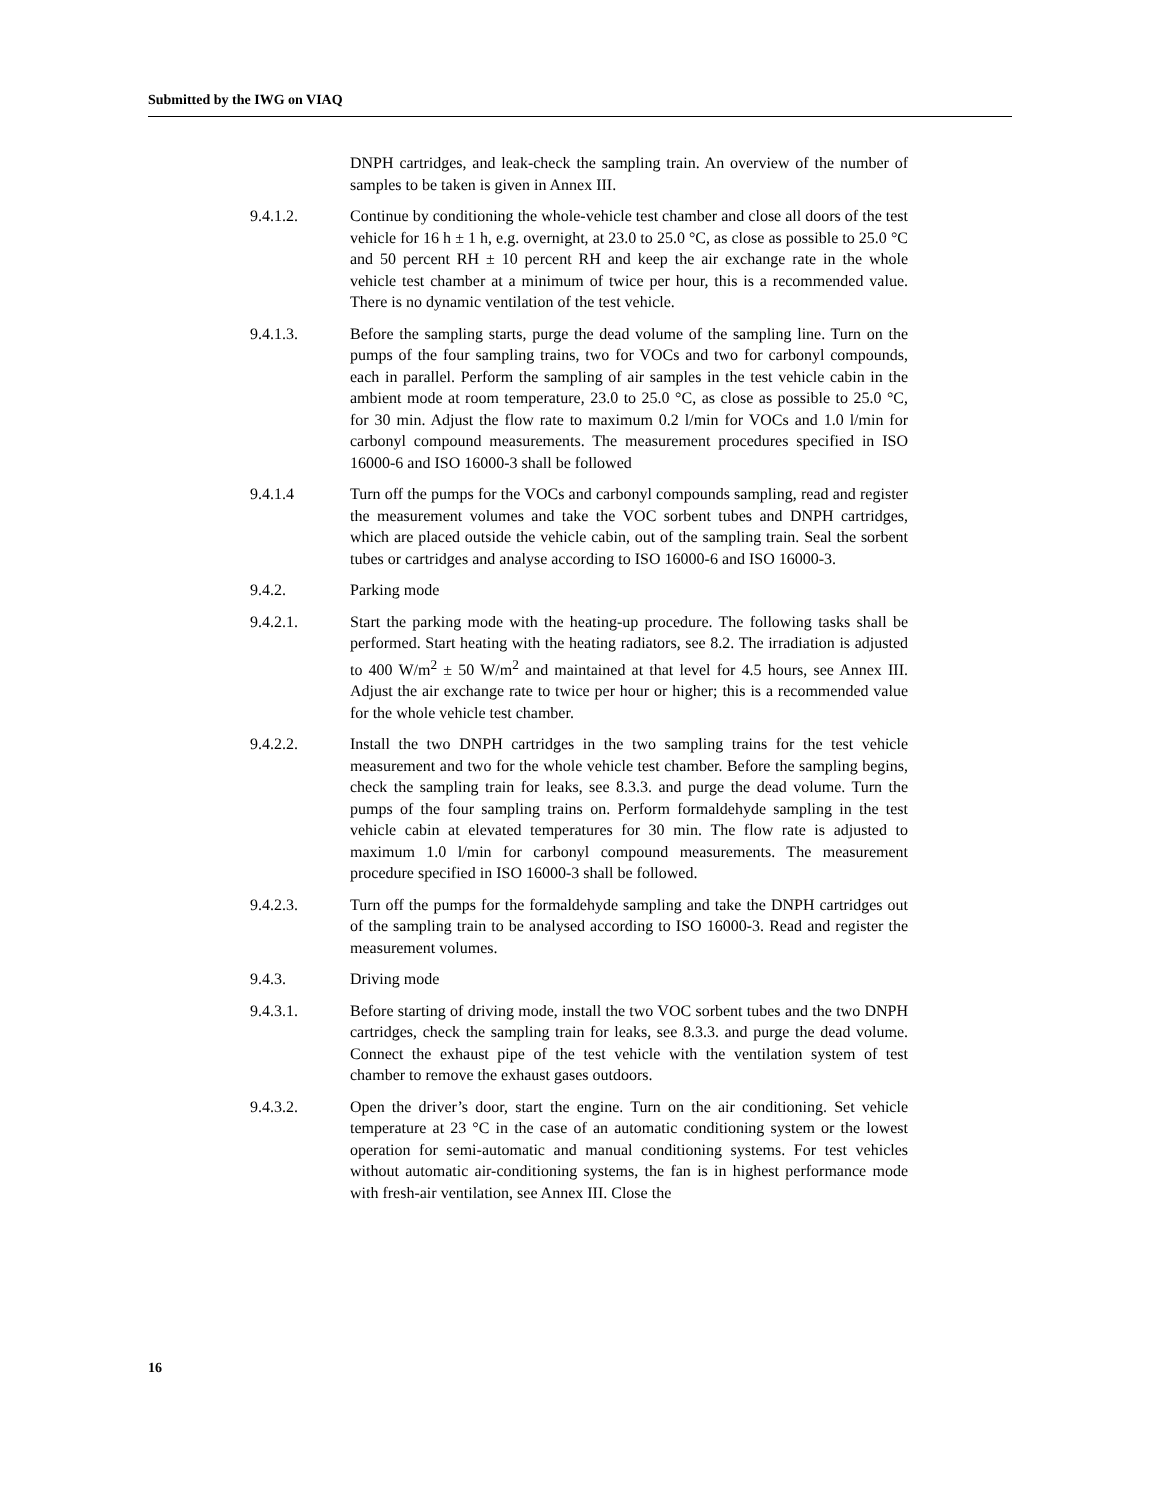Submitted by the IWG on VIAQ
DNPH cartridges, and leak-check the sampling train. An overview of the number of samples to be taken is given in Annex III.
9.4.1.2. Continue by conditioning the whole-vehicle test chamber and close all doors of the test vehicle for 16 h ± 1 h, e.g. overnight, at 23.0 to 25.0 °C, as close as possible to 25.0 °C and 50 percent RH ± 10 percent RH and keep the air exchange rate in the whole vehicle test chamber at a minimum of twice per hour, this is a recommended value. There is no dynamic ventilation of the test vehicle.
9.4.1.3. Before the sampling starts, purge the dead volume of the sampling line. Turn on the pumps of the four sampling trains, two for VOCs and two for carbonyl compounds, each in parallel. Perform the sampling of air samples in the test vehicle cabin in the ambient mode at room temperature, 23.0 to 25.0 °C, as close as possible to 25.0 °C, for 30 min. Adjust the flow rate to maximum 0.2 l/min for VOCs and 1.0 l/min for carbonyl compound measurements. The measurement procedures specified in ISO 16000-6 and ISO 16000-3 shall be followed
9.4.1.4 Turn off the pumps for the VOCs and carbonyl compounds sampling, read and register the measurement volumes and take the VOC sorbent tubes and DNPH cartridges, which are placed outside the vehicle cabin, out of the sampling train. Seal the sorbent tubes or cartridges and analyse according to ISO 16000-6 and ISO 16000-3.
9.4.2. Parking mode
9.4.2.1. Start the parking mode with the heating-up procedure. The following tasks shall be performed. Start heating with the heating radiators, see 8.2. The irradiation is adjusted to 400 W/m<sup>2</sup> ± 50 W/m<sup>2</sup> and maintained at that level for 4.5 hours, see Annex III. Adjust the air exchange rate to twice per hour or higher; this is a recommended value for the whole vehicle test chamber.
9.4.2.2. Install the two DNPH cartridges in the two sampling trains for the test vehicle measurement and two for the whole vehicle test chamber. Before the sampling begins, check the sampling train for leaks, see 8.3.3. and purge the dead volume. Turn the pumps of the four sampling trains on. Perform formaldehyde sampling in the test vehicle cabin at elevated temperatures for 30 min. The flow rate is adjusted to maximum 1.0 l/min for carbonyl compound measurements. The measurement procedure specified in ISO 16000-3 shall be followed.
9.4.2.3. Turn off the pumps for the formaldehyde sampling and take the DNPH cartridges out of the sampling train to be analysed according to ISO 16000-3. Read and register the measurement volumes.
9.4.3. Driving mode
9.4.3.1. Before starting of driving mode, install the two VOC sorbent tubes and the two DNPH cartridges, check the sampling train for leaks, see 8.3.3. and purge the dead volume. Connect the exhaust pipe of the test vehicle with the ventilation system of test chamber to remove the exhaust gases outdoors.
9.4.3.2. Open the driver’s door, start the engine. Turn on the air conditioning. Set vehicle temperature at 23 °C in the case of an automatic conditioning system or the lowest operation for semi-automatic and manual conditioning systems. For test vehicles without automatic air-conditioning systems, the fan is in highest performance mode with fresh-air ventilation, see Annex III. Close the
16